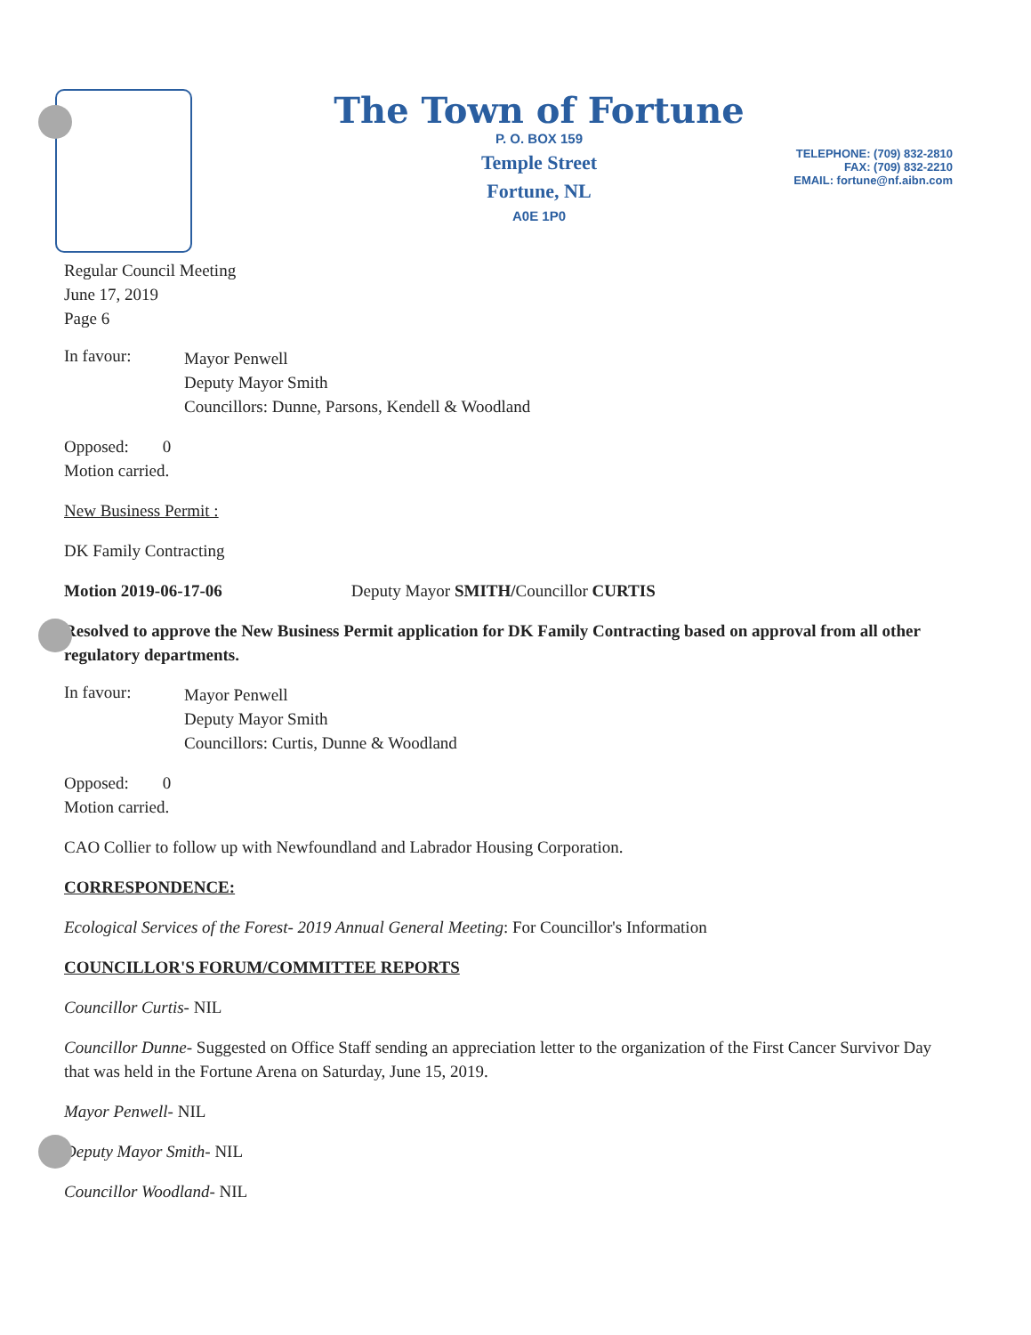The Town of Fortune
P. O. BOX 159
Temple Street
Fortune, NL
A0E 1P0
TELEPHONE: (709) 832-2810
FAX: (709) 832-2210
EMAIL: fortune@nf.aibn.com
Regular Council Meeting
June 17, 2019
Page 6
In favour:
Mayor Penwell
Deputy Mayor Smith
Councillors: Dunne, Parsons, Kendell & Woodland
Opposed: 0
Motion carried.
New Business Permit :
DK Family Contracting
Motion 2019-06-17-06 Deputy Mayor SMITH/Councillor CURTIS
Resolved to approve the New Business Permit application for DK Family Contracting based on approval from all other regulatory departments.
In favour:
Mayor Penwell
Deputy Mayor Smith
Councillors: Curtis, Dunne & Woodland
Opposed: 0
Motion carried.
CAO Collier to follow up with Newfoundland and Labrador Housing Corporation.
CORRESPONDENCE:
Ecological Services of the Forest- 2019 Annual General Meeting: For Councillor's Information
COUNCILLOR'S FORUM/COMMITTEE REPORTS
Councillor Curtis- NIL
Councillor Dunne- Suggested on Office Staff sending an appreciation letter to the organization of the First Cancer Survivor Day that was held in the Fortune Arena on Saturday, June 15, 2019.
Mayor Penwell- NIL
Deputy Mayor Smith- NIL
Councillor Woodland- NIL